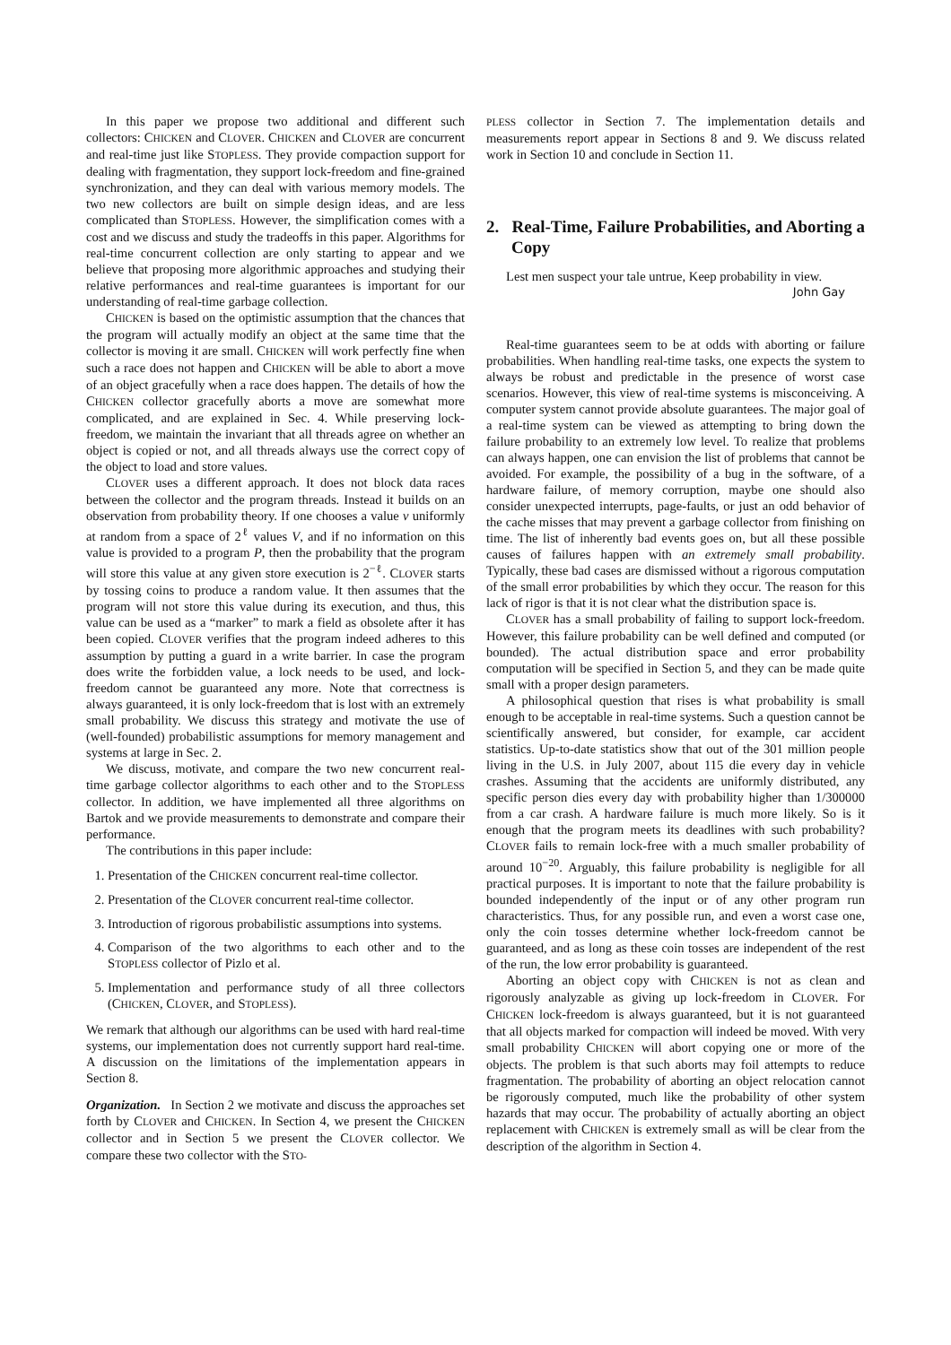In this paper we propose two additional and different such collectors: CHICKEN and CLOVER. CHICKEN and CLOVER are concurrent and real-time just like STOPLESS. They provide compaction support for dealing with fragmentation, they support lock-freedom and fine-grained synchronization, and they can deal with various memory models. The two new collectors are built on simple design ideas, and are less complicated than STOPLESS. However, the simplification comes with a cost and we discuss and study the tradeoffs in this paper. Algorithms for real-time concurrent collection are only starting to appear and we believe that proposing more algorithmic approaches and studying their relative performances and real-time guarantees is important for our understanding of real-time garbage collection.
CHICKEN is based on the optimistic assumption that the chances that the program will actually modify an object at the same time that the collector is moving it are small. CHICKEN will work perfectly fine when such a race does not happen and CHICKEN will be able to abort a move of an object gracefully when a race does happen. The details of how the CHICKEN collector gracefully aborts a move are somewhat more complicated, and are explained in Sec. 4. While preserving lock-freedom, we maintain the invariant that all threads agree on whether an object is copied or not, and all threads always use the correct copy of the object to load and store values.
CLOVER uses a different approach. It does not block data races between the collector and the program threads. Instead it builds on an observation from probability theory. If one chooses a value v uniformly at random from a space of 2<sup>ℓ</sup> values V, and if no information on this value is provided to a program P, then the probability that the program will store this value at any given store execution is 2<sup>−ℓ</sup>. CLOVER starts by tossing coins to produce a random value. It then assumes that the program will not store this value during its execution, and thus, this value can be used as a “marker” to mark a field as obsolete after it has been copied. CLOVER verifies that the program indeed adheres to this assumption by putting a guard in a write barrier. In case the program does write the forbidden value, a lock needs to be used, and lock-freedom cannot be guaranteed any more. Note that correctness is always guaranteed, it is only lock-freedom that is lost with an extremely small probability. We discuss this strategy and motivate the use of (well-founded) probabilistic assumptions for memory management and systems at large in Sec. 2.
We discuss, motivate, and compare the two new concurrent real-time garbage collector algorithms to each other and to the STOPLESS collector. In addition, we have implemented all three algorithms on Bartok and we provide measurements to demonstrate and compare their performance.
The contributions in this paper include:
1. Presentation of the CHICKEN concurrent real-time collector.
2. Presentation of the CLOVER concurrent real-time collector.
3. Introduction of rigorous probabilistic assumptions into systems.
4. Comparison of the two algorithms to each other and to the STOPLESS collector of Pizlo et al.
5. Implementation and performance study of all three collectors (CHICKEN, CLOVER, and STOPLESS).
We remark that although our algorithms can be used with hard real-time systems, our implementation does not currently support hard real-time. A discussion on the limitations of the implementation appears in Section 8.
Organization. In Section 2 we motivate and discuss the approaches set forth by CLOVER and CHICKEN. In Section 4, we present the CHICKEN collector and in Section 5 we present the CLOVER collector. We compare these two collector with the STO-
PLESS collector in Section 7. The implementation details and measurements report appear in Sections 8 and 9. We discuss related work in Section 10 and conclude in Section 11.
2. Real-Time, Failure Probabilities, and Aborting a Copy
Lest men suspect your tale untrue, Keep probability in view.
John Gay
Real-time guarantees seem to be at odds with aborting or failure probabilities. When handling real-time tasks, one expects the system to always be robust and predictable in the presence of worst case scenarios. However, this view of real-time systems is misconceiving. A computer system cannot provide absolute guarantees. The major goal of a real-time system can be viewed as attempting to bring down the failure probability to an extremely low level. To realize that problems can always happen, one can envision the list of problems that cannot be avoided. For example, the possibility of a bug in the software, of a hardware failure, of memory corruption, maybe one should also consider unexpected interrupts, page-faults, or just an odd behavior of the cache misses that may prevent a garbage collector from finishing on time. The list of inherently bad events goes on, but all these possible causes of failures happen with an extremely small probability. Typically, these bad cases are dismissed without a rigorous computation of the small error probabilities by which they occur. The reason for this lack of rigor is that it is not clear what the distribution space is.
CLOVER has a small probability of failing to support lock-freedom. However, this failure probability can be well defined and computed (or bounded). The actual distribution space and error probability computation will be specified in Section 5, and they can be made quite small with a proper design parameters.
A philosophical question that rises is what probability is small enough to be acceptable in real-time systems. Such a question cannot be scientifically answered, but consider, for example, car accident statistics. Up-to-date statistics show that out of the 301 million people living in the U.S. in July 2007, about 115 die every day in vehicle crashes. Assuming that the accidents are uniformly distributed, any specific person dies every day with probability higher than 1/300000 from a car crash. A hardware failure is much more likely. So is it enough that the program meets its deadlines with such probability? CLOVER fails to remain lock-free with a much smaller probability of around 10<sup>−20</sup>. Arguably, this failure probability is negligible for all practical purposes. It is important to note that the failure probability is bounded independently of the input or of any other program run characteristics. Thus, for any possible run, and even a worst case one, only the coin tosses determine whether lock-freedom cannot be guaranteed, and as long as these coin tosses are independent of the rest of the run, the low error probability is guaranteed.
Aborting an object copy with CHICKEN is not as clean and rigorously analyzable as giving up lock-freedom in CLOVER. For CHICKEN lock-freedom is always guaranteed, but it is not guaranteed that all objects marked for compaction will indeed be moved. With very small probability CHICKEN will abort copying one or more of the objects. The problem is that such aborts may foil attempts to reduce fragmentation. The probability of aborting an object relocation cannot be rigorously computed, much like the probability of other system hazards that may occur. The probability of actually aborting an object replacement with CHICKEN is extremely small as will be clear from the description of the algorithm in Section 4.